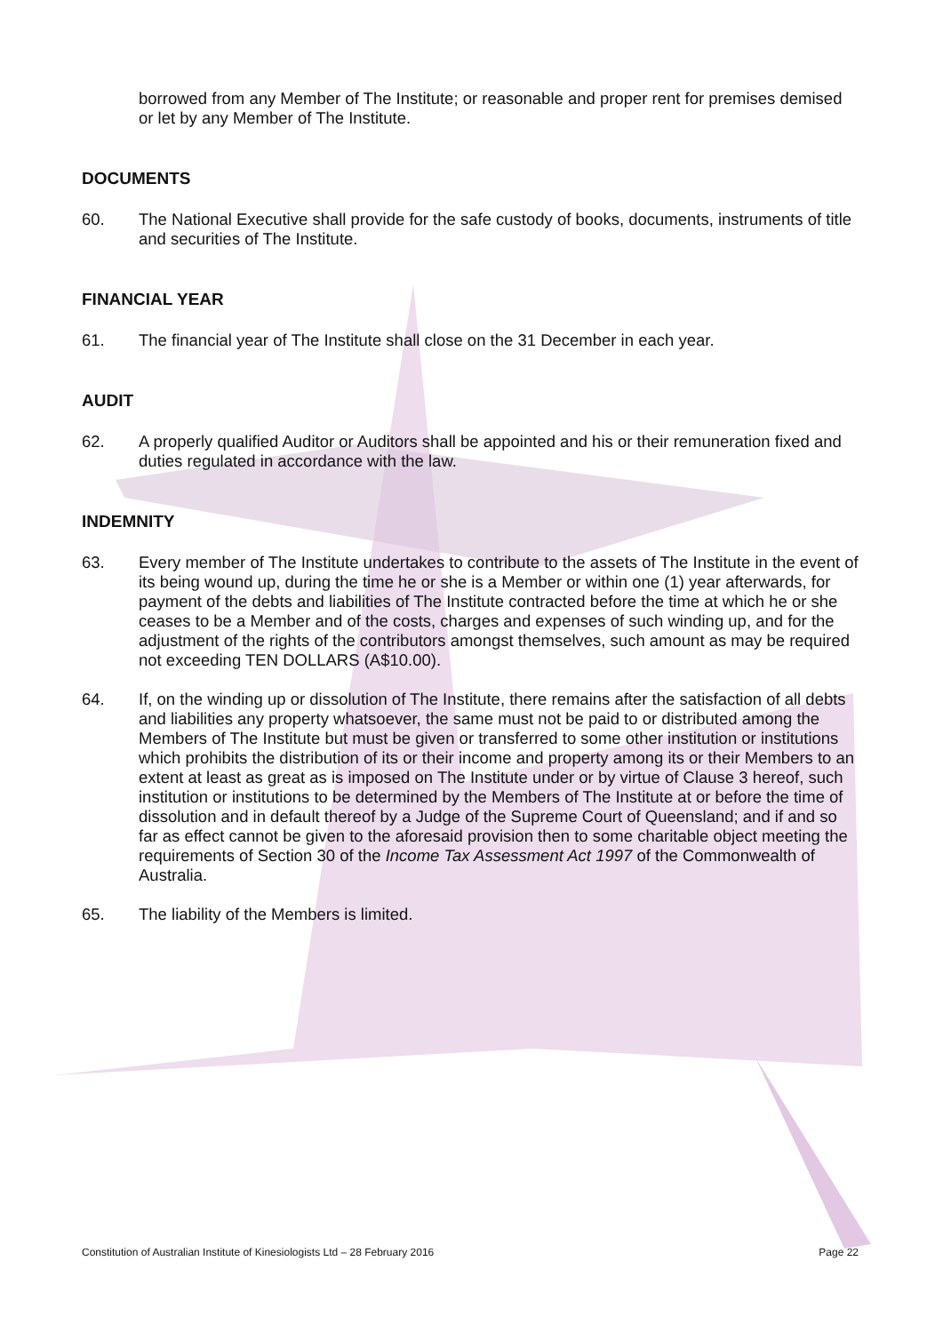borrowed from any Member of The Institute; or reasonable and proper rent for premises demised or let by any Member of The Institute.
DOCUMENTS
60. The National Executive shall provide for the safe custody of books, documents, instruments of title and securities of The Institute.
FINANCIAL YEAR
61. The financial year of The Institute shall close on the 31 December in each year.
AUDIT
62. A properly qualified Auditor or Auditors shall be appointed and his or their remuneration fixed and duties regulated in accordance with the law.
INDEMNITY
63. Every member of The Institute undertakes to contribute to the assets of The Institute in the event of its being wound up, during the time he or she is a Member or within one (1) year afterwards, for payment of the debts and liabilities of The Institute contracted before the time at which he or she ceases to be a Member and of the costs, charges and expenses of such winding up, and for the adjustment of the rights of the contributors amongst themselves, such amount as may be required not exceeding TEN DOLLARS (A$10.00).
64. If, on the winding up or dissolution of The Institute, there remains after the satisfaction of all debts and liabilities any property whatsoever, the same must not be paid to or distributed among the Members of The Institute but must be given or transferred to some other institution or institutions which prohibits the distribution of its or their income and property among its or their Members to an extent at least as great as is imposed on The Institute under or by virtue of Clause 3 hereof, such institution or institutions to be determined by the Members of The Institute at or before the time of dissolution and in default thereof by a Judge of the Supreme Court of Queensland; and if and so far as effect cannot be given to the aforesaid provision then to some charitable object meeting the requirements of Section 30 of the Income Tax Assessment Act 1997 of the Commonwealth of Australia.
65. The liability of the Members is limited.
Constitution of Australian Institute of Kinesiologists Ltd – 28 February 2016 Page 22